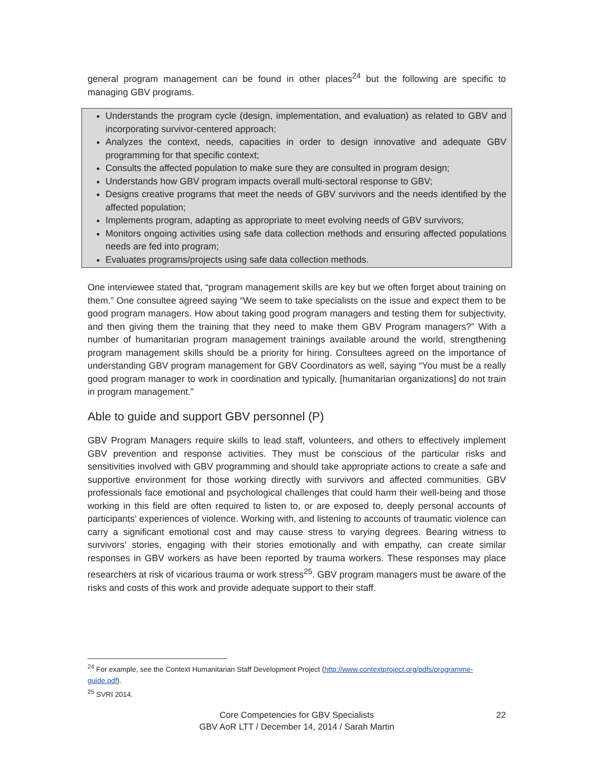general program management can be found in other places<sup>24</sup> but the following are specific to managing GBV programs.
Understands the program cycle (design, implementation, and evaluation) as related to GBV and incorporating survivor-centered approach;
Analyzes the context, needs, capacities in order to design innovative and adequate GBV programming for that specific context;
Consults the affected population to make sure they are consulted in program design;
Understands how GBV program impacts overall multi-sectoral response to GBV;
Designs creative programs that meet the needs of GBV survivors and the needs identified by the affected population;
Implements program, adapting as appropriate to meet evolving needs of GBV survivors;
Monitors ongoing activities using safe data collection methods and ensuring affected populations needs are fed into program;
Evaluates programs/projects using safe data collection methods.
One interviewee stated that, “program management skills are key but we often forget about training on them.” One consultee agreed saying “We seem to take specialists on the issue and expect them to be good program managers. How about taking good program managers and testing them for subjectivity, and then giving them the training that they need to make them GBV Program managers?” With a number of humanitarian program management trainings available around the world, strengthening program management skills should be a priority for hiring. Consultees agreed on the importance of understanding GBV program management for GBV Coordinators as well, saying “You must be a really good program manager to work in coordination and typically, [humanitarian organizations] do not train in program management.”
Able to guide and support GBV personnel (P)
GBV Program Managers require skills to lead staff, volunteers, and others to effectively implement GBV prevention and response activities. They must be conscious of the particular risks and sensitivities involved with GBV programming and should take appropriate actions to create a safe and supportive environment for those working directly with survivors and affected communities. GBV professionals face emotional and psychological challenges that could harm their well-being and those working in this field are often required to listen to, or are exposed to, deeply personal accounts of participants’ experiences of violence. Working with, and listening to accounts of traumatic violence can carry a significant emotional cost and may cause stress to varying degrees. Bearing witness to survivors’ stories, engaging with their stories emotionally and with empathy, can create similar responses in GBV workers as have been reported by trauma workers. These responses may place researchers at risk of vicarious trauma or work stress<sup>25</sup>. GBV program managers must be aware of the risks and costs of this work and provide adequate support to their staff.
<sup>24</sup> For example, see the Context Humanitarian Staff Development Project (http://www.contextproject.org/pdfs/programme-guide.pdf).
<sup>25</sup> SVRI 2014.
Core Competencies for GBV Specialists
GBV AoR LTT / December 14, 2014 / Sarah Martin
22